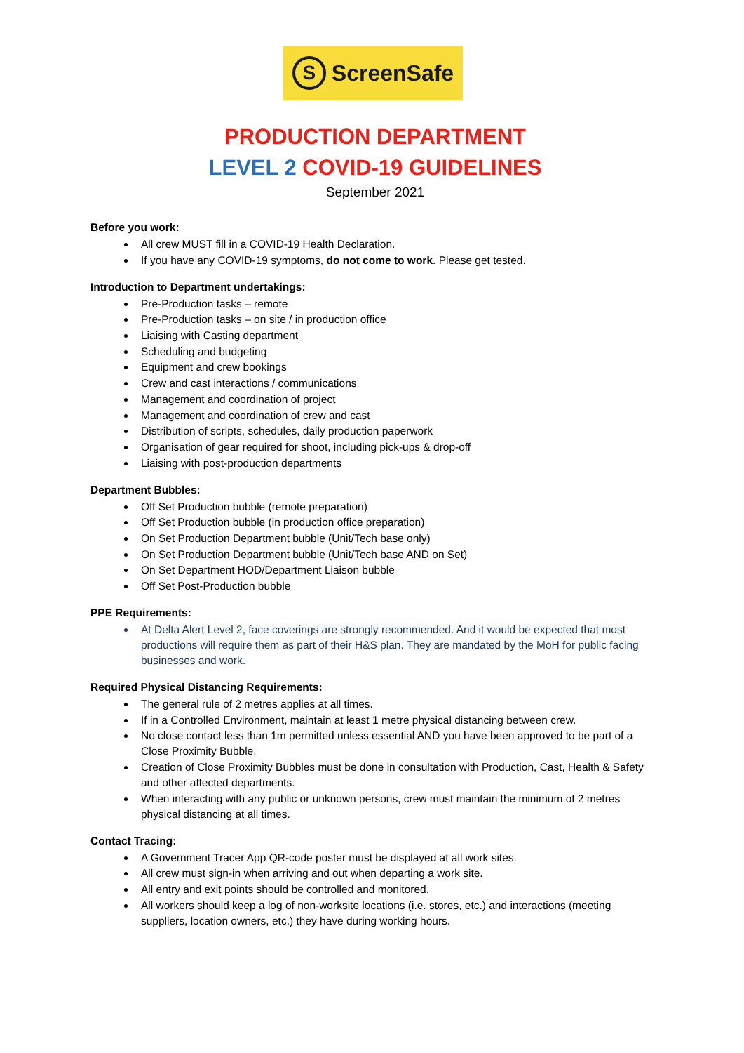S ScreenSafe
PRODUCTION DEPARTMENT
LEVEL 2 COVID-19 GUIDELINES
September 2021
Before you work:
All crew MUST fill in a COVID-19 Health Declaration.
If you have any COVID-19 symptoms, do not come to work. Please get tested.
Introduction to Department undertakings:
Pre-Production tasks – remote
Pre-Production tasks – on site / in production office
Liaising with Casting department
Scheduling and budgeting
Equipment and crew bookings
Crew and cast interactions / communications
Management and coordination of project
Management and coordination of crew and cast
Distribution of scripts, schedules, daily production paperwork
Organisation of gear required for shoot, including pick-ups & drop-off
Liaising with post-production departments
Department Bubbles:
Off Set Production bubble (remote preparation)
Off Set Production bubble (in production office preparation)
On Set Production Department bubble (Unit/Tech base only)
On Set Production Department bubble (Unit/Tech base AND on Set)
On Set Department HOD/Department Liaison bubble
Off Set Post-Production bubble
PPE Requirements:
At Delta Alert Level 2, face coverings are strongly recommended. And it would be expected that most productions will require them as part of their H&S plan. They are mandated by the MoH for public facing businesses and work.
Required Physical Distancing Requirements:
The general rule of 2 metres applies at all times.
If in a Controlled Environment, maintain at least 1 metre physical distancing between crew.
No close contact less than 1m permitted unless essential AND you have been approved to be part of a Close Proximity Bubble.
Creation of Close Proximity Bubbles must be done in consultation with Production, Cast, Health & Safety and other affected departments.
When interacting with any public or unknown persons, crew must maintain the minimum of 2 metres physical distancing at all times.
Contact Tracing:
A Government Tracer App QR-code poster must be displayed at all work sites.
All crew must sign-in when arriving and out when departing a work site.
All entry and exit points should be controlled and monitored.
All workers should keep a log of non-worksite locations (i.e. stores, etc.) and interactions (meeting suppliers, location owners, etc.) they have during working hours.